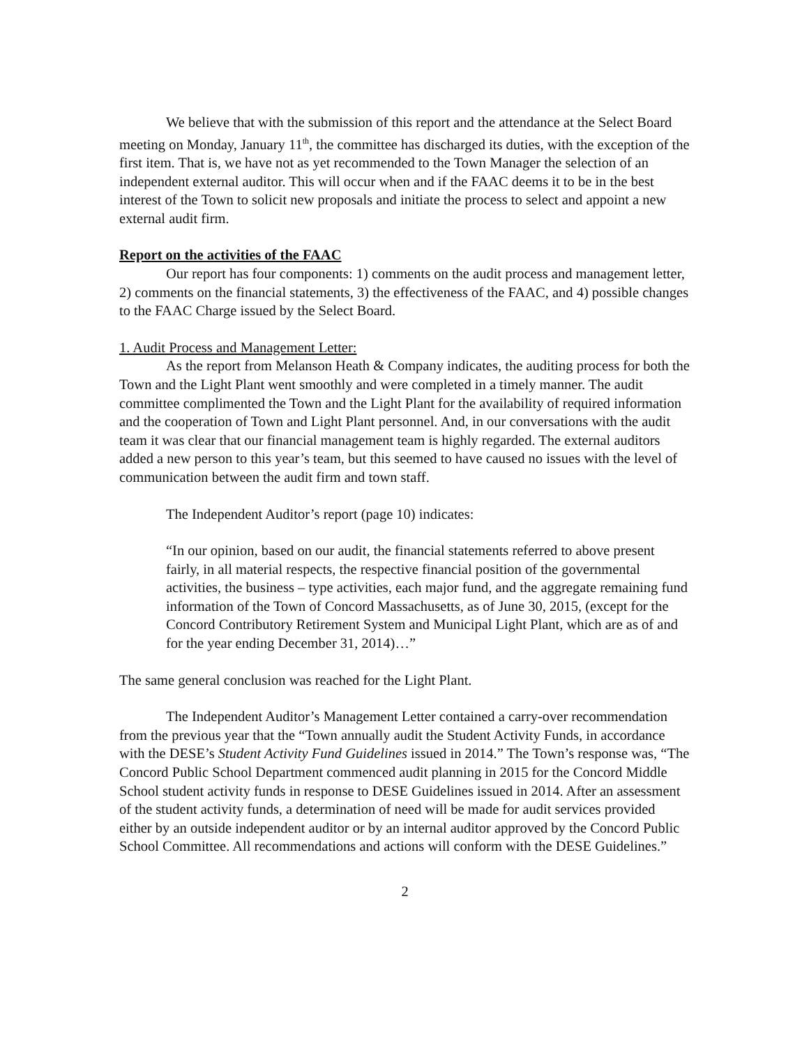We believe that with the submission of this report and the attendance at the Select Board meeting on Monday, January 11<sup>th</sup>, the committee has discharged its duties, with the exception of the first item. That is, we have not as yet recommended to the Town Manager the selection of an independent external auditor. This will occur when and if the FAAC deems it to be in the best interest of the Town to solicit new proposals and initiate the process to select and appoint a new external audit firm.
Report on the activities of the FAAC
Our report has four components: 1) comments on the audit process and management letter, 2) comments on the financial statements, 3) the effectiveness of the FAAC, and 4) possible changes to the FAAC Charge issued by the Select Board.
1. Audit Process and Management Letter:
As the report from Melanson Heath & Company indicates, the auditing process for both the Town and the Light Plant went smoothly and were completed in a timely manner. The audit committee complimented the Town and the Light Plant for the availability of required information and the cooperation of Town and Light Plant personnel. And, in our conversations with the audit team it was clear that our financial management team is highly regarded. The external auditors added a new person to this year’s team, but this seemed to have caused no issues with the level of communication between the audit firm and town staff.
The Independent Auditor’s report (page 10) indicates:
“In our opinion, based on our audit, the financial statements referred to above present fairly, in all material respects, the respective financial position of the governmental activities, the business – type activities, each major fund, and the aggregate remaining fund information of the Town of Concord Massachusetts, as of June 30, 2015, (except for the Concord Contributory Retirement System and Municipal Light Plant, which are as of and for the year ending December 31, 2014)…”
The same general conclusion was reached for the Light Plant.
The Independent Auditor’s Management Letter contained a carry-over recommendation from the previous year that the “Town annually audit the Student Activity Funds, in accordance with the DESE’s Student Activity Fund Guidelines issued in 2014.” The Town’s response was, “The Concord Public School Department commenced audit planning in 2015 for the Concord Middle School student activity funds in response to DESE Guidelines issued in 2014. After an assessment of the student activity funds, a determination of need will be made for audit services provided either by an outside independent auditor or by an internal auditor approved by the Concord Public School Committee. All recommendations and actions will conform with the DESE Guidelines.”
2